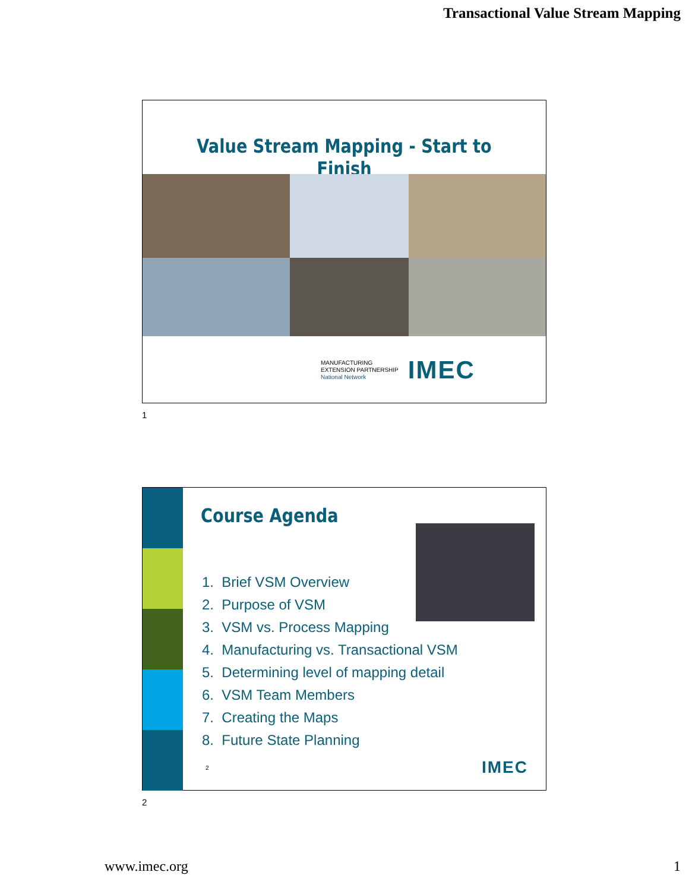Transactional Value Stream Mapping
Value Stream Mapping - Start to Finish
MANUFACTURING
EXTENSION PARTNERSHIP
National Network
IMEC
1
Course Agenda
1. Brief VSM Overview
2. Purpose of VSM
3. VSM vs. Process Mapping
4. Manufacturing vs. Transactional VSM
5. Determining level of mapping detail
6. VSM Team Members
7. Creating the Maps
8. Future State Planning
2 IMEC
2
www.imec.org 1